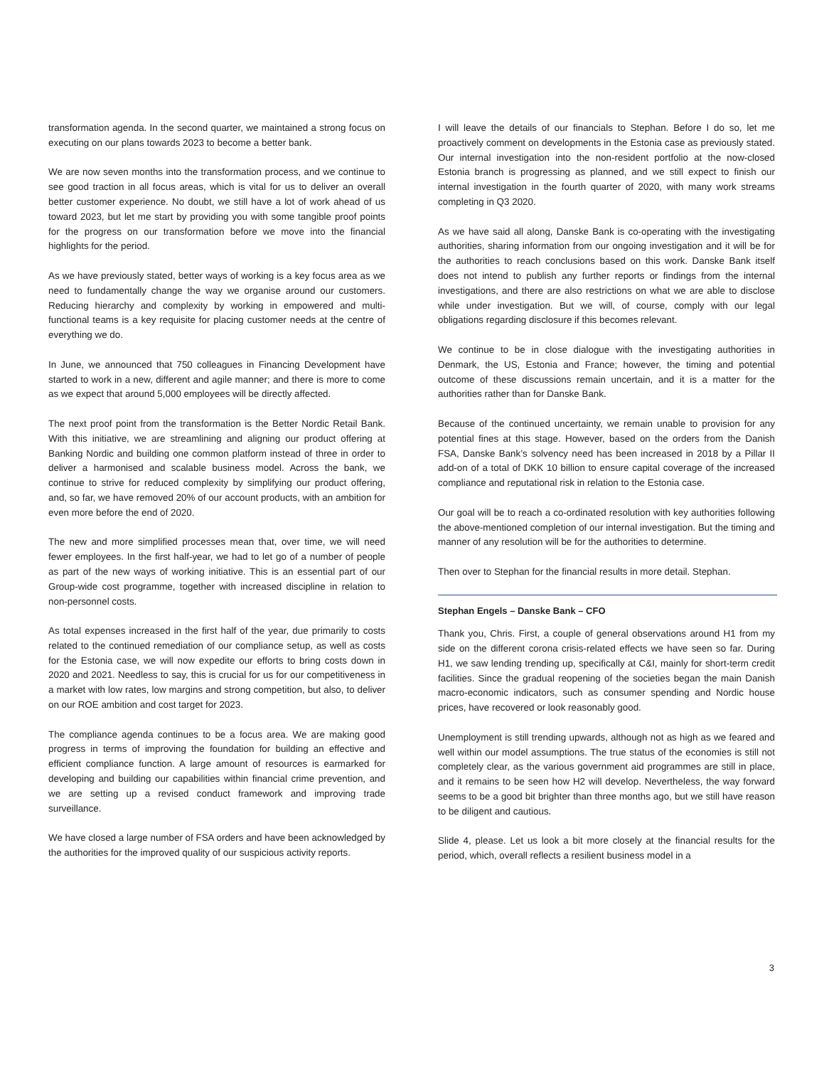transformation agenda. In the second quarter, we maintained a strong focus on executing on our plans towards 2023 to become a better bank.
We are now seven months into the transformation process, and we continue to see good traction in all focus areas, which is vital for us to deliver an overall better customer experience. No doubt, we still have a lot of work ahead of us toward 2023, but let me start by providing you with some tangible proof points for the progress on our transformation before we move into the financial highlights for the period.
As we have previously stated, better ways of working is a key focus area as we need to fundamentally change the way we organise around our customers. Reducing hierarchy and complexity by working in empowered and multi-functional teams is a key requisite for placing customer needs at the centre of everything we do.
In June, we announced that 750 colleagues in Financing Development have started to work in a new, different and agile manner; and there is more to come as we expect that around 5,000 employees will be directly affected.
The next proof point from the transformation is the Better Nordic Retail Bank. With this initiative, we are streamlining and aligning our product offering at Banking Nordic and building one common platform instead of three in order to deliver a harmonised and scalable business model. Across the bank, we continue to strive for reduced complexity by simplifying our product offering, and, so far, we have removed 20% of our account products, with an ambition for even more before the end of 2020.
The new and more simplified processes mean that, over time, we will need fewer employees. In the first half-year, we had to let go of a number of people as part of the new ways of working initiative. This is an essential part of our Group-wide cost programme, together with increased discipline in relation to non-personnel costs.
As total expenses increased in the first half of the year, due primarily to costs related to the continued remediation of our compliance setup, as well as costs for the Estonia case, we will now expedite our efforts to bring costs down in 2020 and 2021. Needless to say, this is crucial for us for our competitiveness in a market with low rates, low margins and strong competition, but also, to deliver on our ROE ambition and cost target for 2023.
The compliance agenda continues to be a focus area. We are making good progress in terms of improving the foundation for building an effective and efficient compliance function. A large amount of resources is earmarked for developing and building our capabilities within financial crime prevention, and we are setting up a revised conduct framework and improving trade surveillance.
We have closed a large number of FSA orders and have been acknowledged by the authorities for the improved quality of our suspicious activity reports.
I will leave the details of our financials to Stephan. Before I do so, let me proactively comment on developments in the Estonia case as previously stated. Our internal investigation into the non-resident portfolio at the now-closed Estonia branch is progressing as planned, and we still expect to finish our internal investigation in the fourth quarter of 2020, with many work streams completing in Q3 2020.
As we have said all along, Danske Bank is co-operating with the investigating authorities, sharing information from our ongoing investigation and it will be for the authorities to reach conclusions based on this work. Danske Bank itself does not intend to publish any further reports or findings from the internal investigations, and there are also restrictions on what we are able to disclose while under investigation. But we will, of course, comply with our legal obligations regarding disclosure if this becomes relevant.
We continue to be in close dialogue with the investigating authorities in Denmark, the US, Estonia and France; however, the timing and potential outcome of these discussions remain uncertain, and it is a matter for the authorities rather than for Danske Bank.
Because of the continued uncertainty, we remain unable to provision for any potential fines at this stage. However, based on the orders from the Danish FSA, Danske Bank’s solvency need has been increased in 2018 by a Pillar II add-on of a total of DKK 10 billion to ensure capital coverage of the increased compliance and reputational risk in relation to the Estonia case.
Our goal will be to reach a co-ordinated resolution with key authorities following the above-mentioned completion of our internal investigation. But the timing and manner of any resolution will be for the authorities to determine.
Then over to Stephan for the financial results in more detail. Stephan.
Stephan Engels – Danske Bank – CFO
Thank you, Chris. First, a couple of general observations around H1 from my side on the different corona crisis-related effects we have seen so far. During H1, we saw lending trending up, specifically at C&I, mainly for short-term credit facilities. Since the gradual reopening of the societies began the main Danish macro-economic indicators, such as consumer spending and Nordic house prices, have recovered or look reasonably good.
Unemployment is still trending upwards, although not as high as we feared and well within our model assumptions. The true status of the economies is still not completely clear, as the various government aid programmes are still in place, and it remains to be seen how H2 will develop. Nevertheless, the way forward seems to be a good bit brighter than three months ago, but we still have reason to be diligent and cautious.
Slide 4, please. Let us look a bit more closely at the financial results for the period, which, overall reflects a resilient business model in a
3